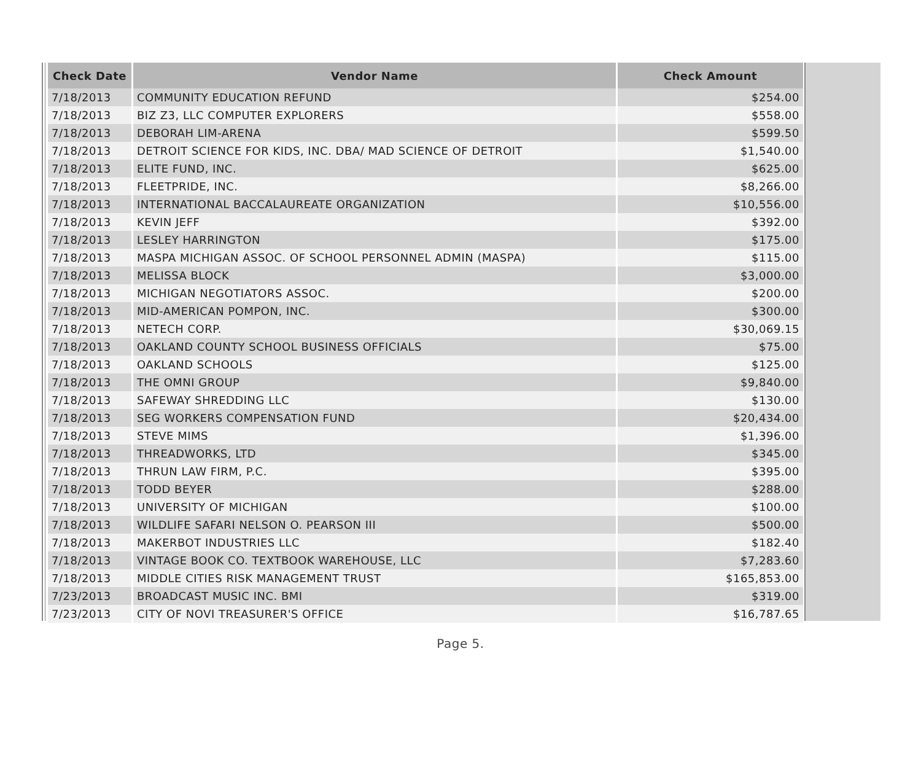| Check Date | Vendor Name | Check Amount |
| --- | --- | --- |
| 7/18/2013 | COMMUNITY EDUCATION REFUND | $254.00 |
| 7/18/2013 | BIZ Z3, LLC COMPUTER EXPLORERS | $558.00 |
| 7/18/2013 | DEBORAH LIM-ARENA | $599.50 |
| 7/18/2013 | DETROIT SCIENCE FOR KIDS, INC. DBA/ MAD SCIENCE OF DETROIT | $1,540.00 |
| 7/18/2013 | ELITE FUND, INC. | $625.00 |
| 7/18/2013 | FLEETPRIDE, INC. | $8,266.00 |
| 7/18/2013 | INTERNATIONAL BACCALAUREATE ORGANIZATION | $10,556.00 |
| 7/18/2013 | KEVIN JEFF | $392.00 |
| 7/18/2013 | LESLEY HARRINGTON | $175.00 |
| 7/18/2013 | MASPA MICHIGAN ASSOC. OF SCHOOL PERSONNEL ADMIN (MASPA) | $115.00 |
| 7/18/2013 | MELISSA BLOCK | $3,000.00 |
| 7/18/2013 | MICHIGAN NEGOTIATORS ASSOC. | $200.00 |
| 7/18/2013 | MID-AMERICAN POMPON, INC. | $300.00 |
| 7/18/2013 | NETECH CORP. | $30,069.15 |
| 7/18/2013 | OAKLAND COUNTY SCHOOL BUSINESS OFFICIALS | $75.00 |
| 7/18/2013 | OAKLAND SCHOOLS | $125.00 |
| 7/18/2013 | THE OMNI GROUP | $9,840.00 |
| 7/18/2013 | SAFEWAY SHREDDING LLC | $130.00 |
| 7/18/2013 | SEG WORKERS COMPENSATION FUND | $20,434.00 |
| 7/18/2013 | STEVE MIMS | $1,396.00 |
| 7/18/2013 | THREADWORKS, LTD | $345.00 |
| 7/18/2013 | THRUN LAW FIRM, P.C. | $395.00 |
| 7/18/2013 | TODD BEYER | $288.00 |
| 7/18/2013 | UNIVERSITY OF MICHIGAN | $100.00 |
| 7/18/2013 | WILDLIFE SAFARI NELSON O. PEARSON III | $500.00 |
| 7/18/2013 | MAKERBOT INDUSTRIES LLC | $182.40 |
| 7/18/2013 | VINTAGE BOOK CO. TEXTBOOK WAREHOUSE, LLC | $7,283.60 |
| 7/18/2013 | MIDDLE CITIES RISK MANAGEMENT TRUST | $165,853.00 |
| 7/23/2013 | BROADCAST MUSIC INC. BMI | $319.00 |
| 7/23/2013 | CITY OF NOVI TREASURER'S OFFICE | $16,787.65 |
Page 5.